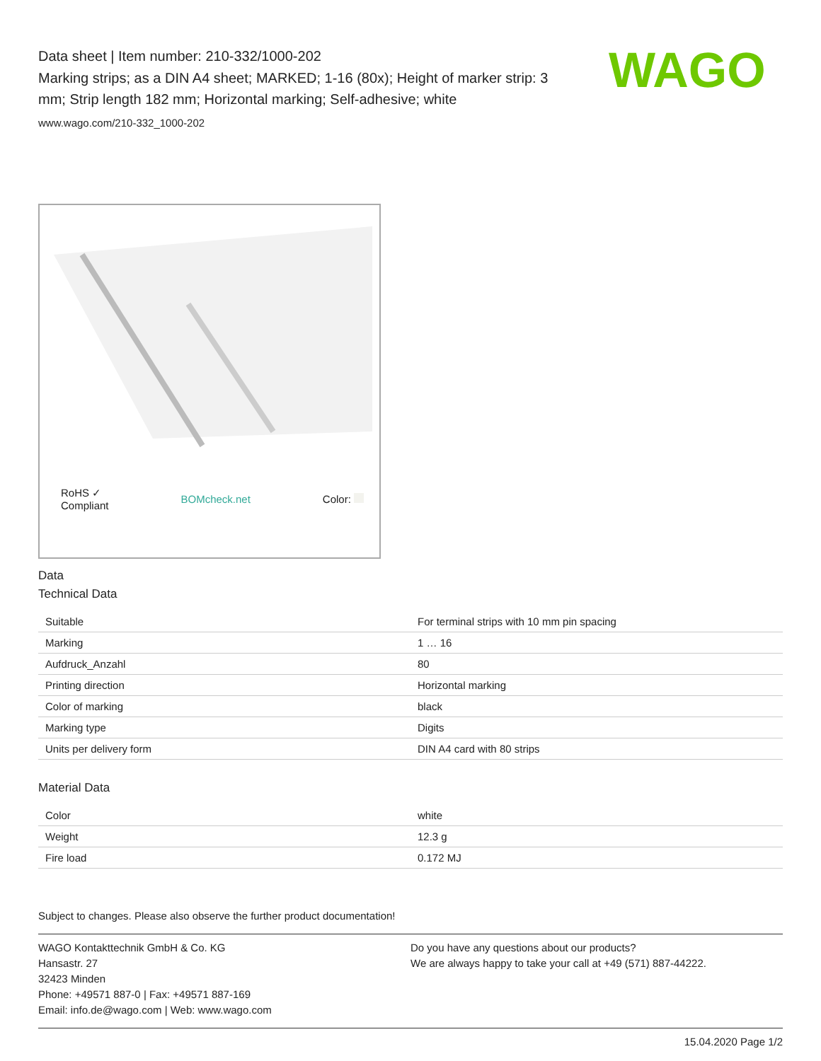WAGO
Data sheet | Item number: 210-332/1000-202
Marking strips; as a DIN A4 sheet; MARKED; 1-16 (80x); Height of marker strip: 3 mm; Strip length 182 mm; Horizontal marking; Self-adhesive; white
www.wago.com/210-332_1000-202
RoHS ✓
Compliant BOMcheck.net Color:
Data
Technical Data
| Suitable | For terminal strips with 10 mm pin spacing |
| Marking | 1 … 16 |
| Aufdruck_Anzahl | 80 |
| Printing direction | Horizontal marking |
| Color of marking | black |
| Marking type | Digits |
| Units per delivery form | DIN A4 card with 80 strips |
Material Data
| Color | white |
| Weight | 12.3 g |
| Fire load | 0.172 MJ |
Subject to changes. Please also observe the further product documentation!
WAGO Kontakttechnik GmbH & Co. KG
Hansastr. 27
32423 Minden
Phone: +49571 887-0 | Fax: +49571 887-169
Email: info.de@wago.com | Web: www.wago.com
Do you have any questions about our products?
We are always happy to take your call at +49 (571) 887-44222.
15.04.2020 Page 1/2